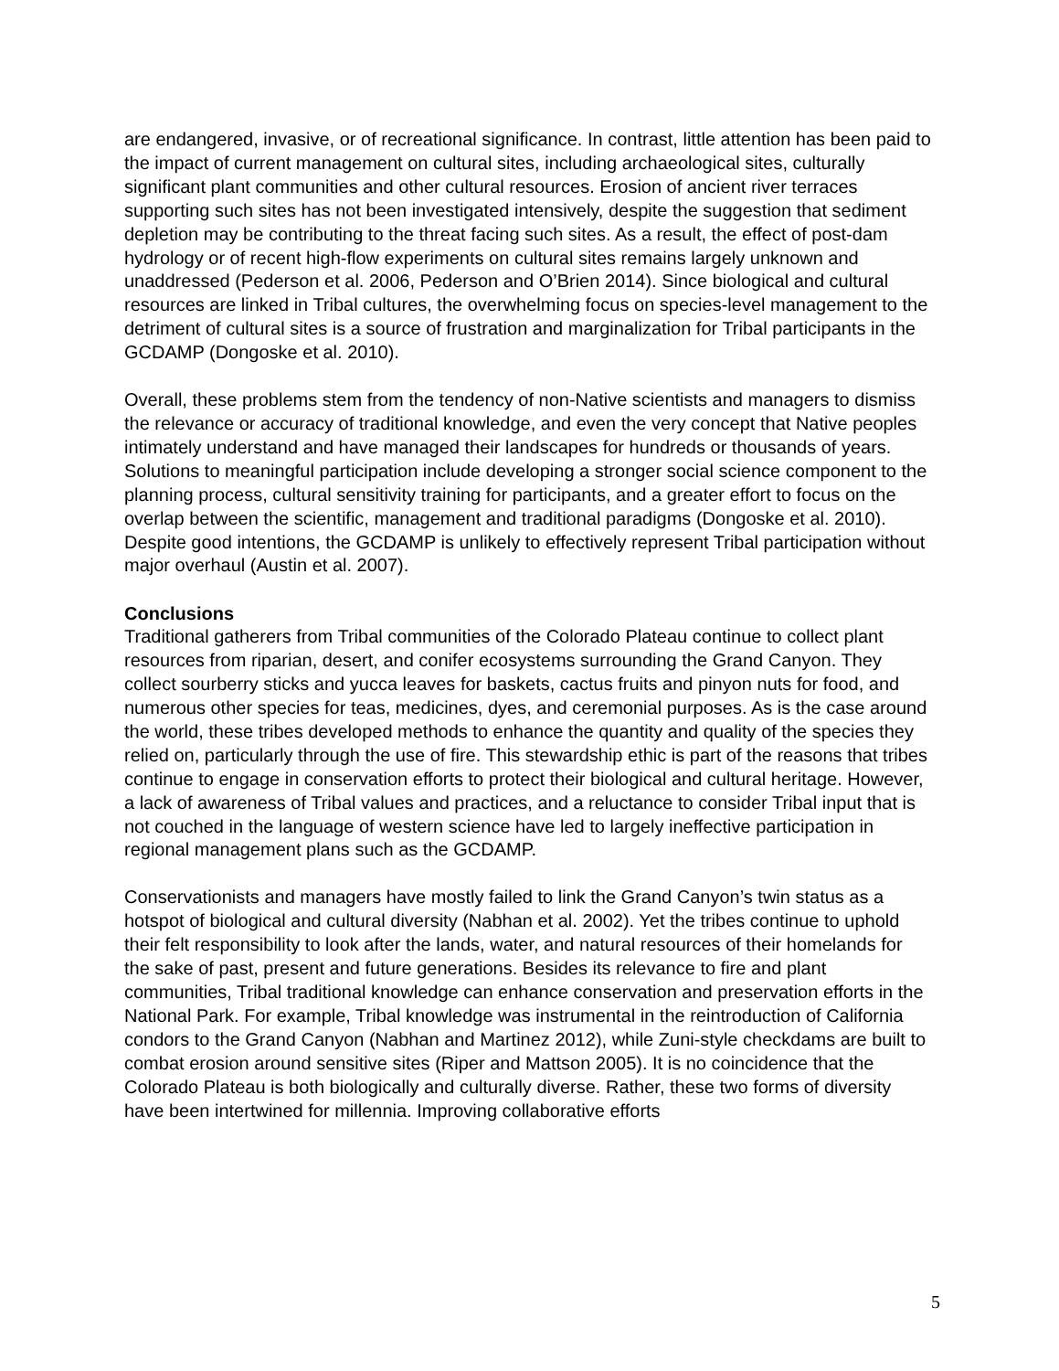are endangered, invasive, or of recreational significance. In contrast, little attention has been paid to the impact of current management on cultural sites, including archaeological sites, culturally significant plant communities and other cultural resources. Erosion of ancient river terraces supporting such sites has not been investigated intensively, despite the suggestion that sediment depletion may be contributing to the threat facing such sites. As a result, the effect of post-dam hydrology or of recent high-flow experiments on cultural sites remains largely unknown and unaddressed (Pederson et al. 2006, Pederson and O’Brien 2014). Since biological and cultural resources are linked in Tribal cultures, the overwhelming focus on species-level management to the detriment of cultural sites is a source of frustration and marginalization for Tribal participants in the GCDAMP (Dongoske et al. 2010).
Overall, these problems stem from the tendency of non-Native scientists and managers to dismiss the relevance or accuracy of traditional knowledge, and even the very concept that Native peoples intimately understand and have managed their landscapes for hundreds or thousands of years. Solutions to meaningful participation include developing a stronger social science component to the planning process, cultural sensitivity training for participants, and a greater effort to focus on the overlap between the scientific, management and traditional paradigms (Dongoske et al. 2010). Despite good intentions, the GCDAMP is unlikely to effectively represent Tribal participation without major overhaul (Austin et al. 2007).
Conclusions
Traditional gatherers from Tribal communities of the Colorado Plateau continue to collect plant resources from riparian, desert, and conifer ecosystems surrounding the Grand Canyon. They collect sourberry sticks and yucca leaves for baskets, cactus fruits and pinyon nuts for food, and numerous other species for teas, medicines, dyes, and ceremonial purposes. As is the case around the world, these tribes developed methods to enhance the quantity and quality of the species they relied on, particularly through the use of fire. This stewardship ethic is part of the reasons that tribes continue to engage in conservation efforts to protect their biological and cultural heritage. However, a lack of awareness of Tribal values and practices, and a reluctance to consider Tribal input that is not couched in the language of western science have led to largely ineffective participation in regional management plans such as the GCDAMP.
Conservationists and managers have mostly failed to link the Grand Canyon’s twin status as a hotspot of biological and cultural diversity (Nabhan et al. 2002). Yet the tribes continue to uphold their felt responsibility to look after the lands, water, and natural resources of their homelands for the sake of past, present and future generations. Besides its relevance to fire and plant communities, Tribal traditional knowledge can enhance conservation and preservation efforts in the National Park. For example, Tribal knowledge was instrumental in the reintroduction of California condors to the Grand Canyon (Nabhan and Martinez 2012), while Zuni-style checkdams are built to combat erosion around sensitive sites (Riper and Mattson 2005). It is no coincidence that the Colorado Plateau is both biologically and culturally diverse. Rather, these two forms of diversity have been intertwined for millennia. Improving collaborative efforts
5